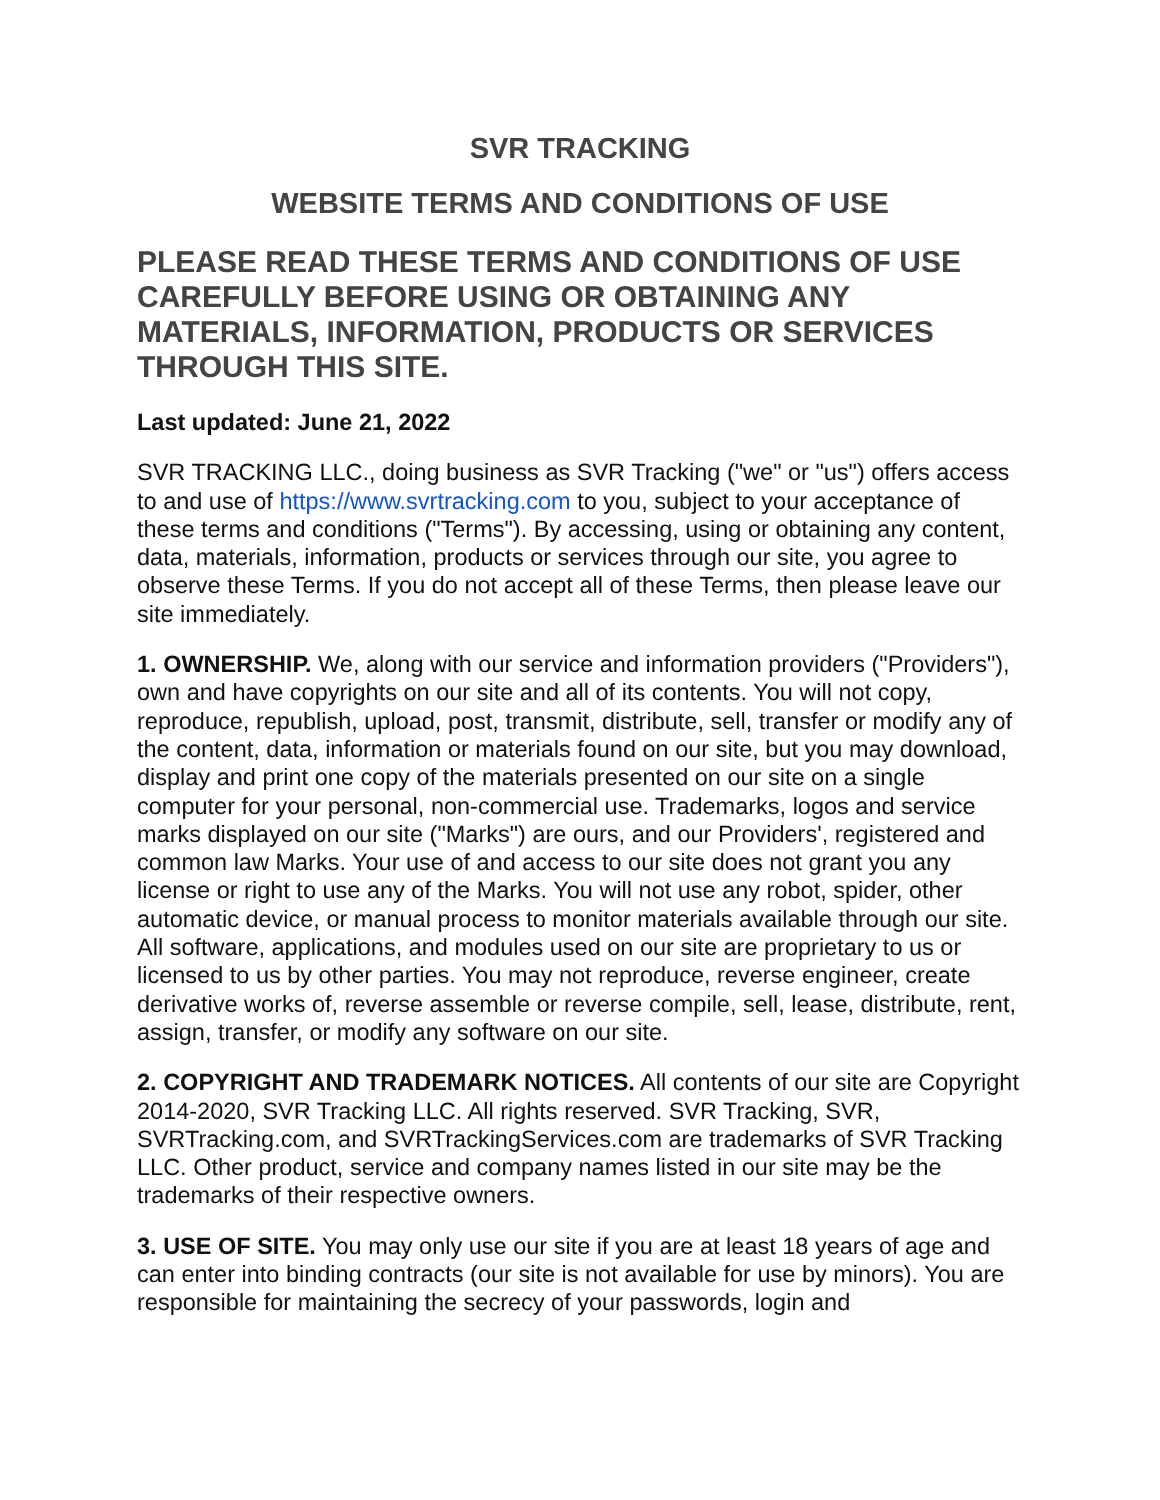SVR TRACKING
WEBSITE TERMS AND CONDITIONS OF USE
PLEASE READ THESE TERMS AND CONDITIONS OF USE CAREFULLY BEFORE USING OR OBTAINING ANY MATERIALS, INFORMATION, PRODUCTS OR SERVICES THROUGH THIS SITE.
Last updated: June 21, 2022
SVR TRACKING LLC., doing business as SVR Tracking ("we" or "us") offers access to and use of https://www.svrtracking.com to you, subject to your acceptance of these terms and conditions ("Terms"). By accessing, using or obtaining any content, data, materials, information, products or services through our site, you agree to observe these Terms. If you do not accept all of these Terms, then please leave our site immediately.
1. OWNERSHIP. We, along with our service and information providers ("Providers"), own and have copyrights on our site and all of its contents. You will not copy, reproduce, republish, upload, post, transmit, distribute, sell, transfer or modify any of the content, data, information or materials found on our site, but you may download, display and print one copy of the materials presented on our site on a single computer for your personal, non-commercial use. Trademarks, logos and service marks displayed on our site ("Marks") are ours, and our Providers', registered and common law Marks. Your use of and access to our site does not grant you any license or right to use any of the Marks. You will not use any robot, spider, other automatic device, or manual process to monitor materials available through our site. All software, applications, and modules used on our site are proprietary to us or licensed to us by other parties. You may not reproduce, reverse engineer, create derivative works of, reverse assemble or reverse compile, sell, lease, distribute, rent, assign, transfer, or modify any software on our site.
2. COPYRIGHT AND TRADEMARK NOTICES. All contents of our site are Copyright 2014-2020, SVR Tracking LLC. All rights reserved. SVR Tracking, SVR, SVRTracking.com, and SVRTrackingServices.com are trademarks of SVR Tracking LLC. Other product, service and company names listed in our site may be the trademarks of their respective owners.
3. USE OF SITE. You may only use our site if you are at least 18 years of age and can enter into binding contracts (our site is not available for use by minors). You are responsible for maintaining the secrecy of your passwords, login and